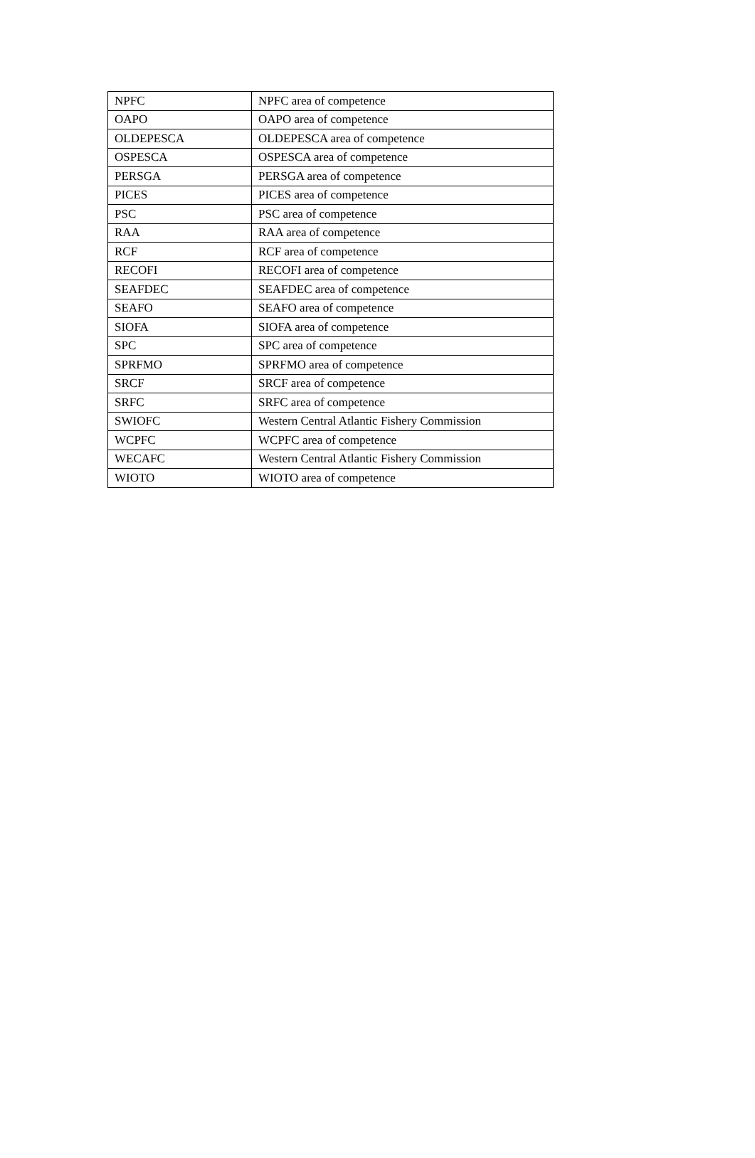| NPFC | NPFC area of competence |
| OAPO | OAPO area of competence |
| OLDEPESCA | OLDEPESCA area of competence |
| OSPESCA | OSPESCA area of competence |
| PERSGA | PERSGA area of competence |
| PICES | PICES area of competence |
| PSC | PSC area of competence |
| RAA | RAA area of competence |
| RCF | RCF area of competence |
| RECOFI | RECOFI area of competence |
| SEAFDEC | SEAFDEC area of competence |
| SEAFO | SEAFO area of competence |
| SIOFA | SIOFA area of competence |
| SPC | SPC area of competence |
| SPRFMO | SPRFMO area of competence |
| SRCF | SRCF area of competence |
| SRFC | SRFC area of competence |
| SWIOFC | Western Central Atlantic Fishery Commission |
| WCPFC | WCPFC area of competence |
| WECAFC | Western Central Atlantic Fishery Commission |
| WIOTO | WIOTO area of competence |